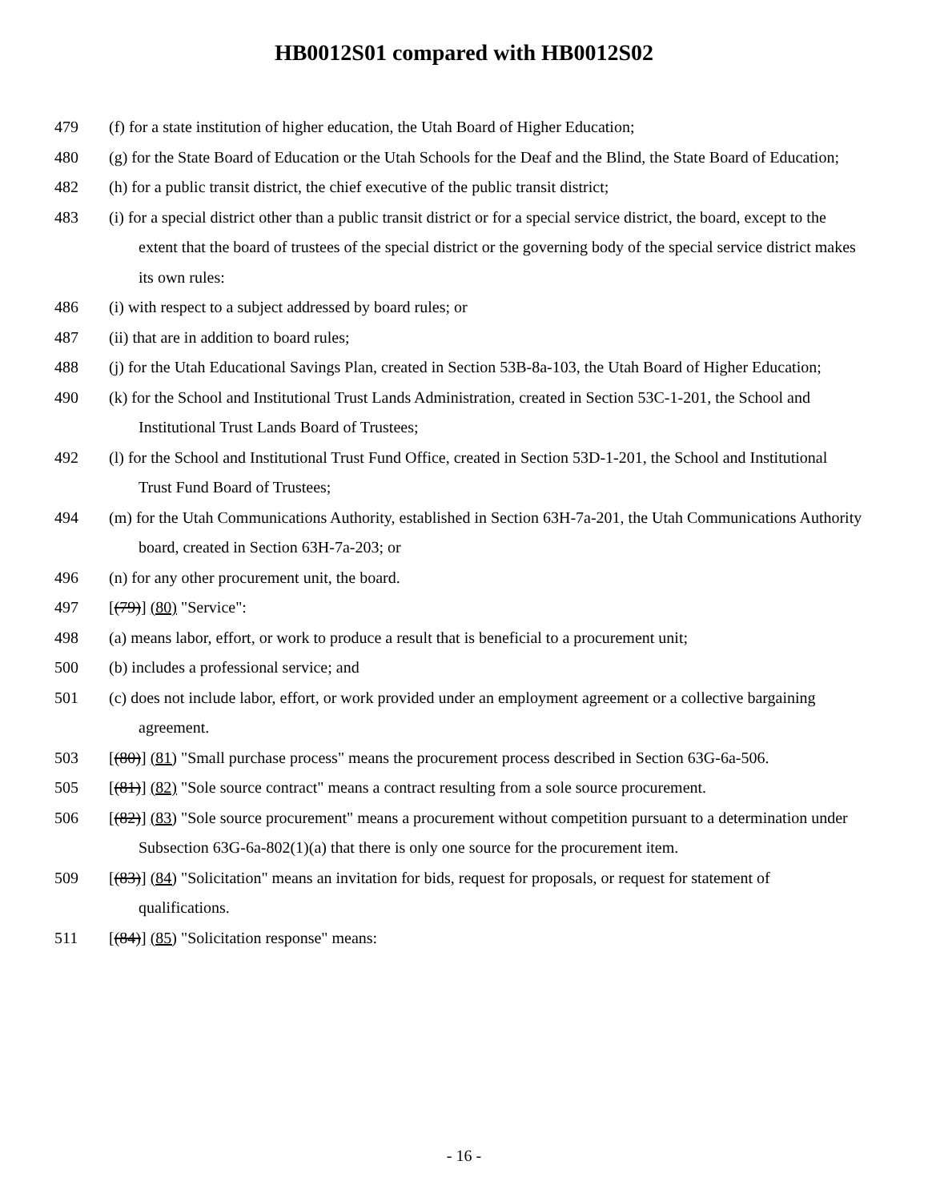HB0012S01 compared with HB0012S02
479 (f) for a state institution of higher education, the Utah Board of Higher Education;
480 (g) for the State Board of Education or the Utah Schools for the Deaf and the Blind, the State Board of Education;
482 (h) for a public transit district, the chief executive of the public transit district;
483 (i) for a special district other than a public transit district or for a special service district, the board, except to the extent that the board of trustees of the special district or the governing body of the special service district makes its own rules:
486 (i) with respect to a subject addressed by board rules; or
487 (ii) that are in addition to board rules;
488 (j) for the Utah Educational Savings Plan, created in Section 53B-8a-103, the Utah Board of Higher Education;
490 (k) for the School and Institutional Trust Lands Administration, created in Section 53C-1-201, the School and Institutional Trust Lands Board of Trustees;
492 (l) for the School and Institutional Trust Fund Office, created in Section 53D-1-201, the School and Institutional Trust Fund Board of Trustees;
494 (m) for the Utah Communications Authority, established in Section 63H-7a-201, the Utah Communications Authority board, created in Section 63H-7a-203; or
496 (n) for any other procurement unit, the board.
497 [(79)] (80) "Service":
498 (a) means labor, effort, or work to produce a result that is beneficial to a procurement unit;
500 (b) includes a professional service; and
501 (c) does not include labor, effort, or work provided under an employment agreement or a collective bargaining agreement.
503 [(80)] (81) "Small purchase process" means the procurement process described in Section 63G-6a-506.
505 [(81)] (82) "Sole source contract" means a contract resulting from a sole source procurement.
506 [(82)] (83) "Sole source procurement" means a procurement without competition pursuant to a determination under Subsection 63G-6a-802(1)(a) that there is only one source for the procurement item.
509 [(83)] (84) "Solicitation" means an invitation for bids, request for proposals, or request for statement of qualifications.
511 [(84)] (85) "Solicitation response" means:
- 16 -